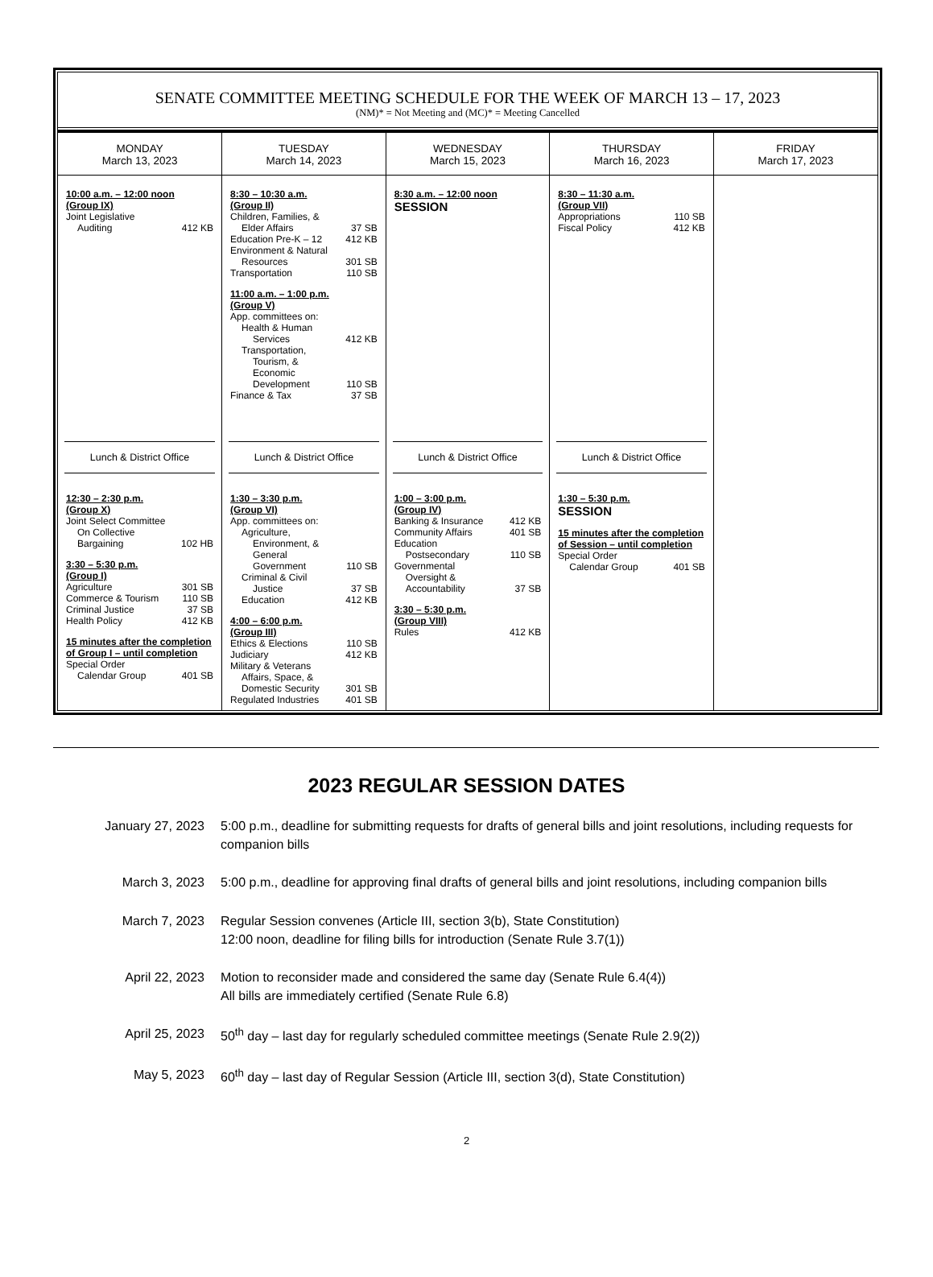SENATE COMMITTEE MEETING SCHEDULE FOR THE WEEK OF MARCH 13 – 17, 2023
(NM)* = Not Meeting and (MC)* = Meeting Cancelled
| MONDAY March 13, 2023 | TUESDAY March 14, 2023 | WEDNESDAY March 15, 2023 | THURSDAY March 16, 2023 | FRIDAY March 17, 2023 |
| 10:00 a.m. – 12:00 noon (Group IX) Joint Legislative Auditing 412 KB Lunch & District Office 12:30 – 2:30 p.m. (Group X) Joint Select Committee On Collective Bargaining 102 HB 3:30 – 5:30 p.m. (Group I) Agriculture 301 SB Commerce & Tourism 110 SB Criminal Justice 37 SB Health Policy 412 KB 15 minutes after the completion of Group I – until completion Special Order Calendar Group 401 SB | 8:30 – 10:30 a.m. (Group II) Children, Families, & Elder Affairs 37 SB Education Pre-K – 12 412 KB Environment & Natural Resources 301 SB Transportation 110 SB 11:00 a.m. – 1:00 p.m. (Group V) App. committees on: Health & Human Services 412 KB Transportation, Tourism, & Economic Development 110 SB Finance & Tax 37 SB Lunch & District Office 1:30 – 3:30 p.m. (Group VI) App. committees on: Agriculture, Environment, & General Government 110 SB Criminal & Civil Justice 37 SB Education 412 KB 4:00 – 6:00 p.m. (Group III) Ethics & Elections 110 SB Judiciary 412 KB Military & Veterans Affairs, Space, & Domestic Security 301 SB Regulated Industries 401 SB | 8:30 a.m. – 12:00 noon SESSION Lunch & District Office 1:00 – 3:00 p.m. (Group IV) Banking & Insurance 412 KB Community Affairs 401 SB Education Postsecondary 110 SB Governmental Oversight & Accountability 37 SB 3:30 – 5:30 p.m. (Group VIII) Rules 412 KB | 8:30 – 11:30 a.m. (Group VII) Appropriations 110 SB Fiscal Policy 412 KB Lunch & District Office 1:30 – 5:30 p.m. SESSION 15 minutes after the completion of Session – until completion Special Order Calendar Group 401 SB | |
2023 REGULAR SESSION DATES
January 27, 2023 5:00 p.m., deadline for submitting requests for drafts of general bills and joint resolutions, including requests for companion bills
March 3, 2023 5:00 p.m., deadline for approving final drafts of general bills and joint resolutions, including companion bills
March 7, 2023 Regular Session convenes (Article III, section 3(b), State Constitution)
12:00 noon, deadline for filing bills for introduction (Senate Rule 3.7(1))
April 22, 2023 Motion to reconsider made and considered the same day (Senate Rule 6.4(4))
All bills are immediately certified (Senate Rule 6.8)
April 25, 2023 50<sup>th</sup> day – last day for regularly scheduled committee meetings (Senate Rule 2.9(2))
May 5, 2023 60<sup>th</sup> day – last day of Regular Session (Article III, section 3(d), State Constitution)
2